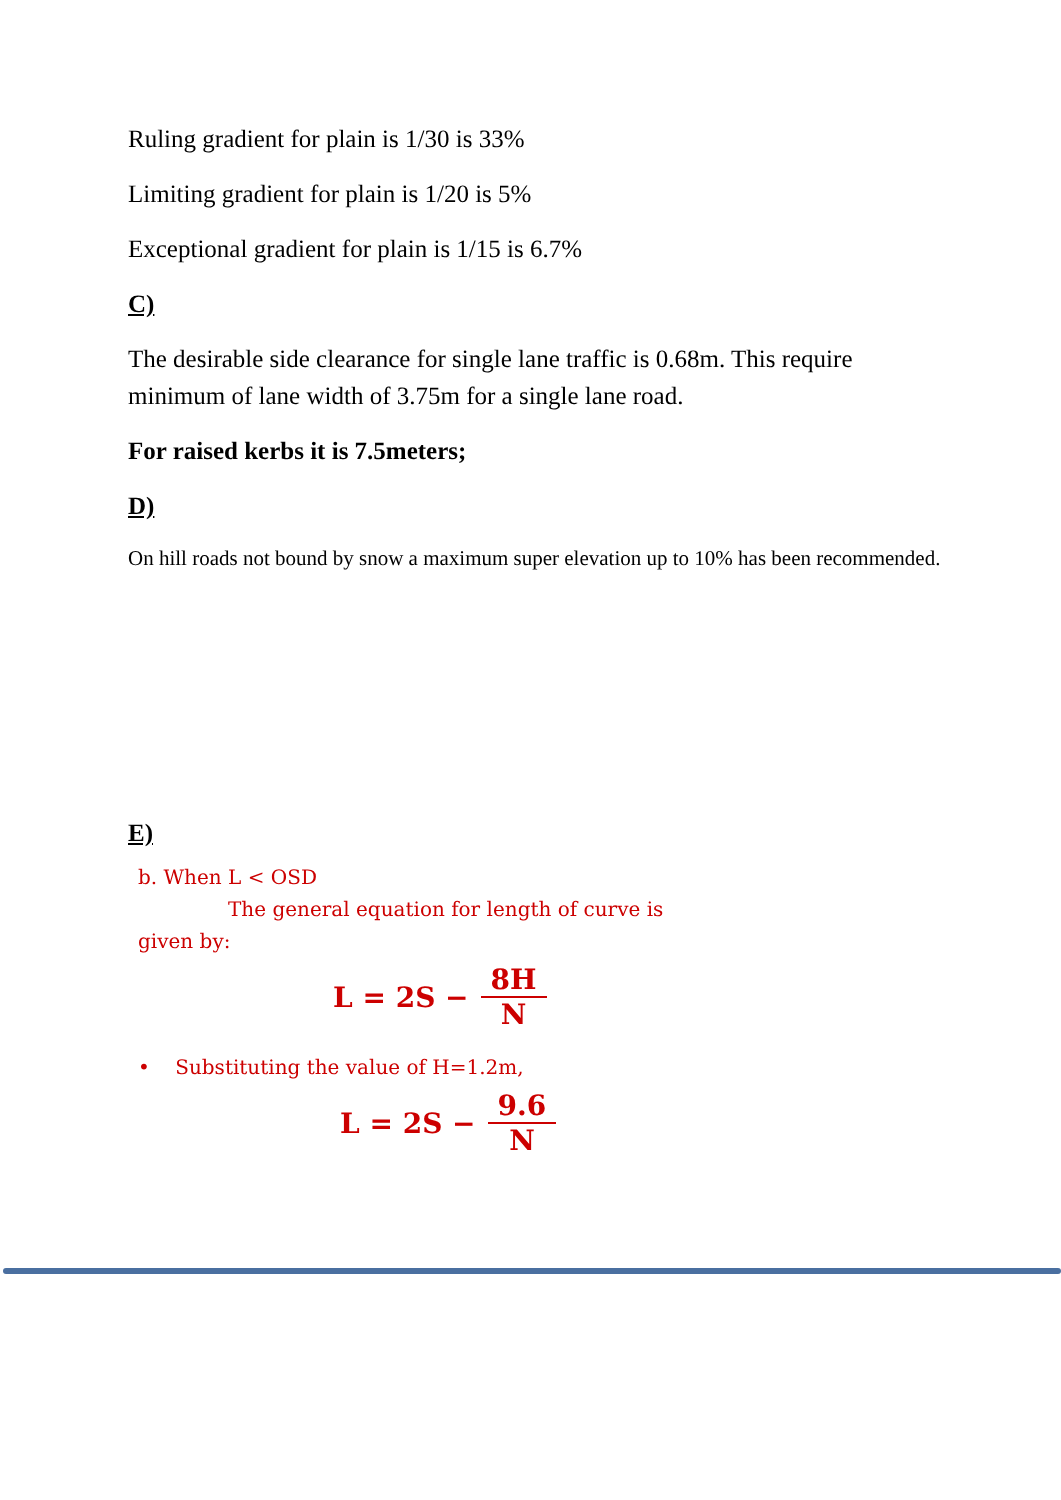Ruling gradient for plain is 1/30 is 33%
Limiting gradient for plain is 1/20 is 5%
Exceptional gradient for plain is 1/15 is 6.7%
C)
The desirable side clearance for single lane traffic is 0.68m. This require minimum of lane width of 3.75m for a single lane road.
For raised kerbs it is 7.5meters;
D)
On hill roads not bound by snow a maximum super elevation up to 10% has been recommended.
E)
b. When L < OSD
The general equation for length of curve is
given by:
L = 2S − 8H N
• Substituting the value of H=1.2m,
L = 2S − 9.6 N